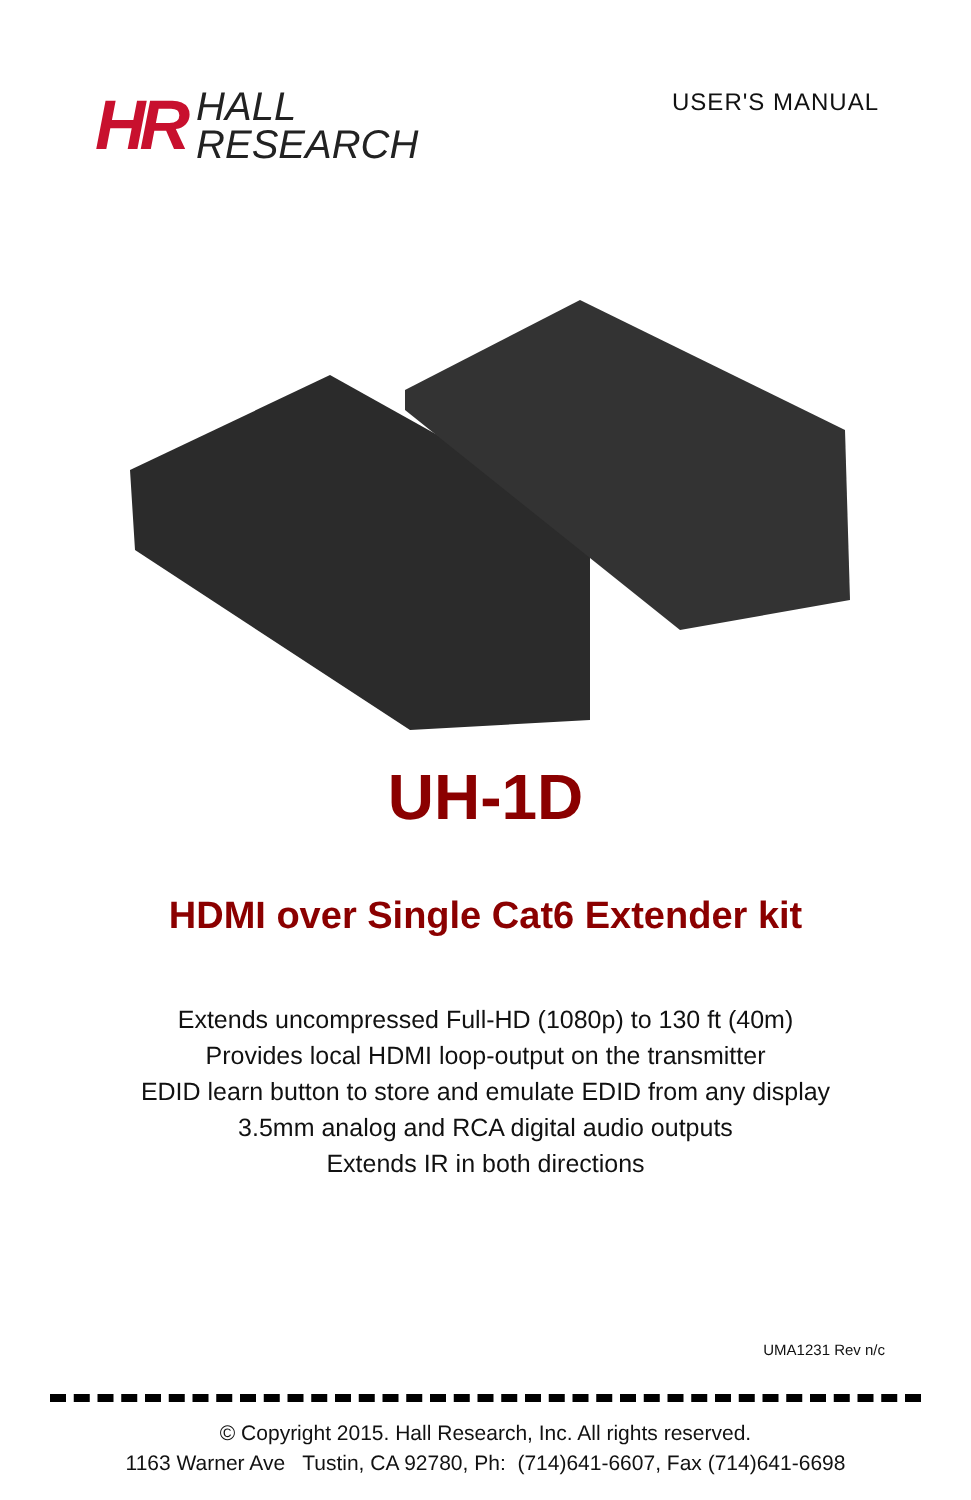HR
HALL
RESEARCH
USER'S MANUAL
UH-1D
HDMI over Single Cat6 Extender kit
Extends uncompressed Full-HD (1080p) to 130 ft (40m)
Provides local HDMI loop-output on the transmitter
EDID learn button to store and emulate EDID from any display
3.5mm analog and RCA digital audio outputs
Extends IR in both directions
UMA1231 Rev n/c
© Copyright 2015. Hall Research, Inc. All rights reserved.
1163 Warner Ave Tustin, CA 92780, Ph: (714)641-6607, Fax (714)641-6698